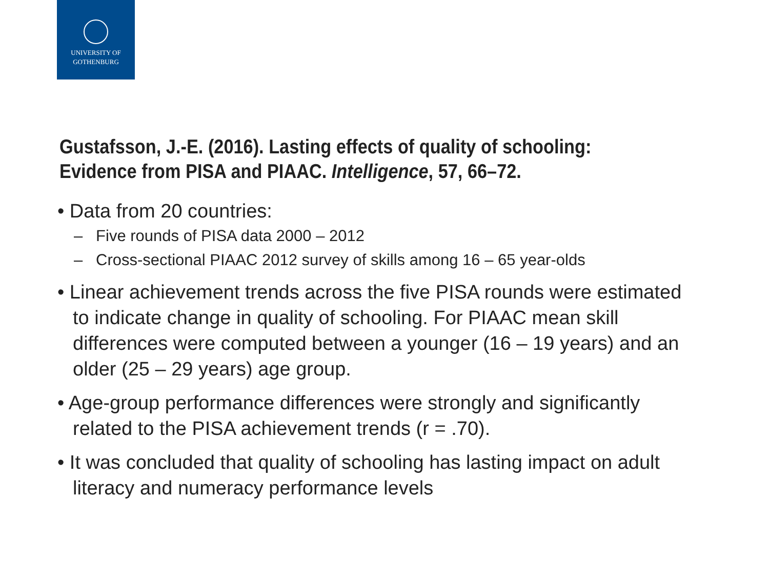UNIVERSITY OF
GOTHENBURG
Gustafsson, J.-E. (2016). Lasting effects of quality of schooling:
Evidence from PISA and PIAAC. Intelligence, 57, 66–72.
• Data from 20 countries:
– Five rounds of PISA data 2000 – 2012
– Cross-sectional PIAAC 2012 survey of skills among 16 – 65 year-olds
• Linear achievement trends across the five PISA rounds were estimated to indicate change in quality of schooling. For PIAAC mean skill differences were computed between a younger (16 – 19 years) and an older (25 – 29 years) age group.
• Age-group performance differences were strongly and significantly related to the PISA achievement trends (r = .70).
• It was concluded that quality of schooling has lasting impact on adult literacy and numeracy performance levels